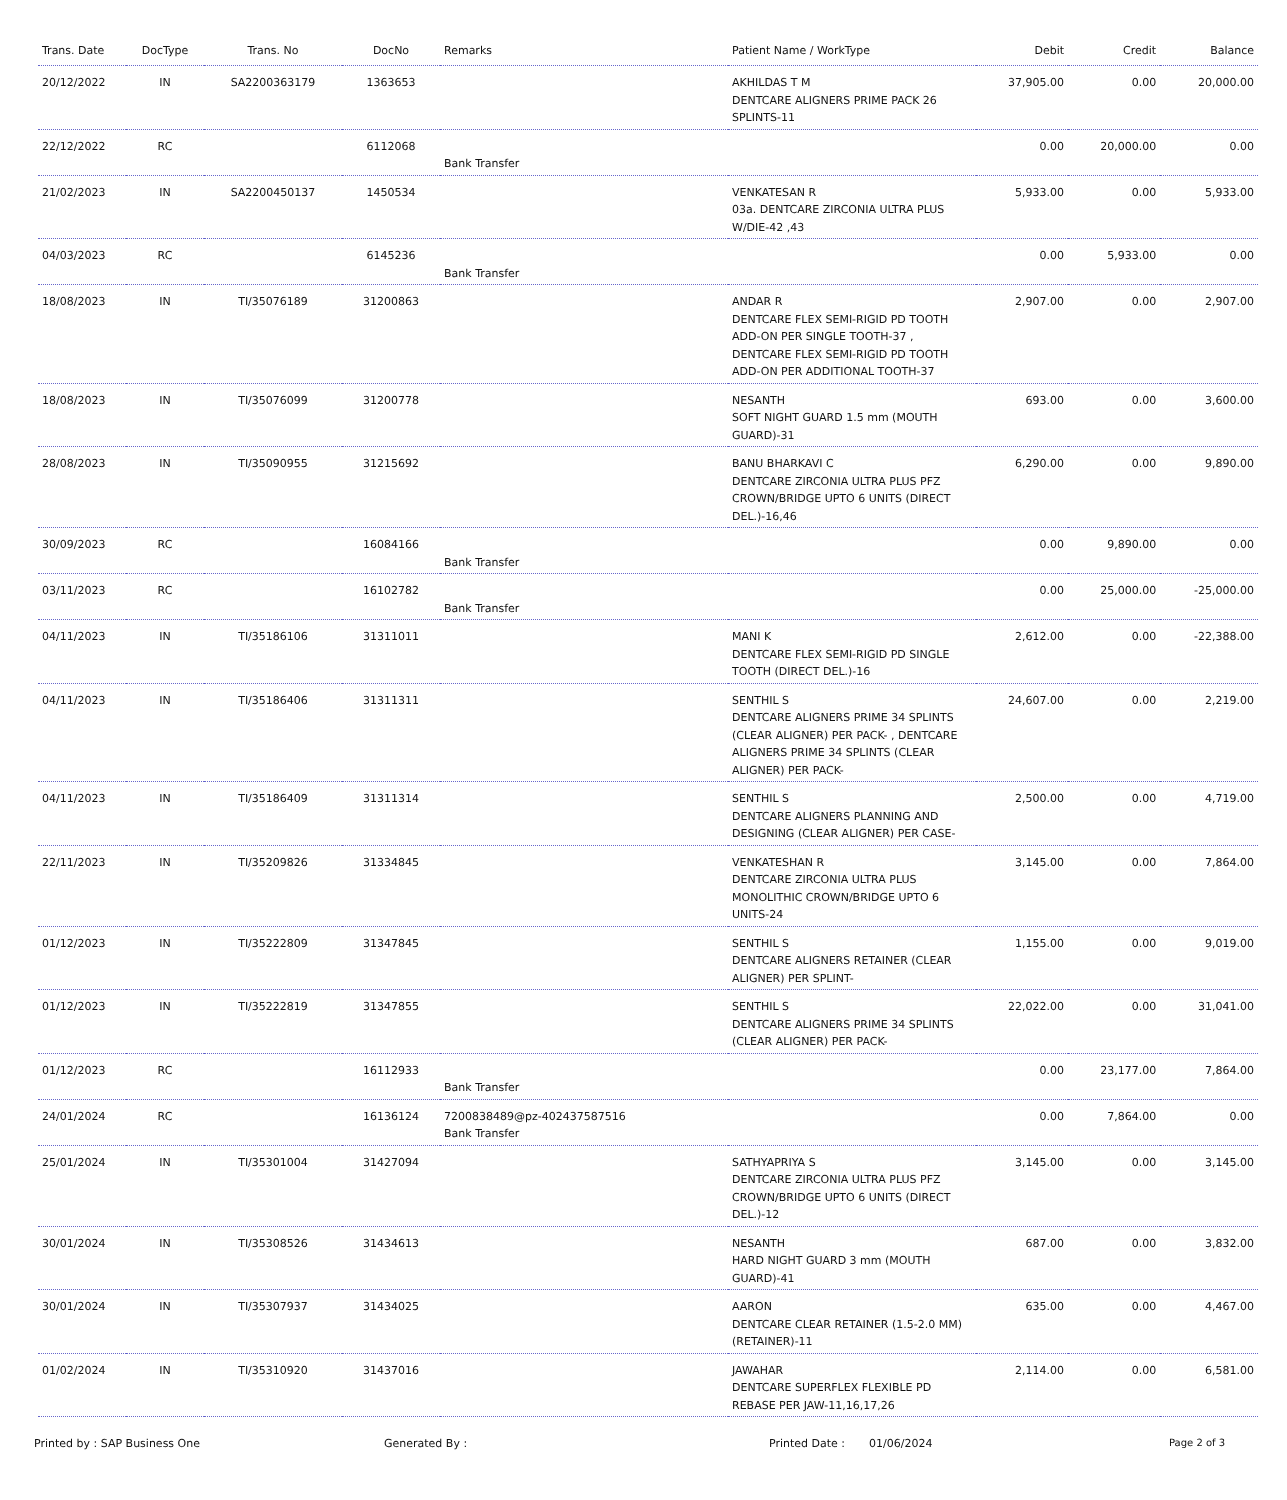| Trans. Date | DocType | Trans. No | DocNo | Remarks | Patient Name / WorkType | Debit | Credit | Balance |
| --- | --- | --- | --- | --- | --- | --- | --- | --- |
| 20/12/2022 | IN | SA2200363179 | 1363653 | | AKHILDAS T M DENTCARE ALIGNERS PRIME PACK 26 SPLINTS-11 | 37,905.00 | 0.00 | 20,000.00 |
| 22/12/2022 | RC | | 6112068 | Bank Transfer | | 0.00 | 20,000.00 | 0.00 |
| 21/02/2023 | IN | SA2200450137 | 1450534 | | VENKATESAN R 03a. DENTCARE ZIRCONIA ULTRA PLUS W/DIE-42 ,43 | 5,933.00 | 0.00 | 5,933.00 |
| 04/03/2023 | RC | | 6145236 | Bank Transfer | | 0.00 | 5,933.00 | 0.00 |
| 18/08/2023 | IN | TI/35076189 | 31200863 | | ANDAR R DENTCARE FLEX SEMI-RIGID PD TOOTH ADD-ON PER SINGLE TOOTH-37 , DENTCARE FLEX SEMI-RIGID PD TOOTH ADD-ON PER ADDITIONAL TOOTH-37 | 2,907.00 | 0.00 | 2,907.00 |
| 18/08/2023 | IN | TI/35076099 | 31200778 | | NESANTH SOFT NIGHT GUARD 1.5 mm (MOUTH GUARD)-31 | 693.00 | 0.00 | 3,600.00 |
| 28/08/2023 | IN | TI/35090955 | 31215692 | | BANU BHARKAVI C DENTCARE ZIRCONIA ULTRA PLUS PFZ CROWN/BRIDGE UPTO 6 UNITS (DIRECT DEL.)-16,46 | 6,290.00 | 0.00 | 9,890.00 |
| 30/09/2023 | RC | | 16084166 | Bank Transfer | | 0.00 | 9,890.00 | 0.00 |
| 03/11/2023 | RC | | 16102782 | Bank Transfer | | 0.00 | 25,000.00 | -25,000.00 |
| 04/11/2023 | IN | TI/35186106 | 31311011 | | MANI K DENTCARE FLEX SEMI-RIGID PD SINGLE TOOTH (DIRECT DEL.)-16 | 2,612.00 | 0.00 | -22,388.00 |
| 04/11/2023 | IN | TI/35186406 | 31311311 | | SENTHIL S DENTCARE ALIGNERS PRIME 34 SPLINTS (CLEAR ALIGNER) PER PACK- , DENTCARE ALIGNERS PRIME 34 SPLINTS (CLEAR ALIGNER) PER PACK- | 24,607.00 | 0.00 | 2,219.00 |
| 04/11/2023 | IN | TI/35186409 | 31311314 | | SENTHIL S DENTCARE ALIGNERS PLANNING AND DESIGNING (CLEAR ALIGNER) PER CASE- | 2,500.00 | 0.00 | 4,719.00 |
| 22/11/2023 | IN | TI/35209826 | 31334845 | | VENKATESHAN R DENTCARE ZIRCONIA ULTRA PLUS MONOLITHIC CROWN/BRIDGE UPTO 6 UNITS-24 | 3,145.00 | 0.00 | 7,864.00 |
| 01/12/2023 | IN | TI/35222809 | 31347845 | | SENTHIL S DENTCARE ALIGNERS RETAINER (CLEAR ALIGNER) PER SPLINT- | 1,155.00 | 0.00 | 9,019.00 |
| 01/12/2023 | IN | TI/35222819 | 31347855 | | SENTHIL S DENTCARE ALIGNERS PRIME 34 SPLINTS (CLEAR ALIGNER) PER PACK- | 22,022.00 | 0.00 | 31,041.00 |
| 01/12/2023 | RC | | 16112933 | Bank Transfer | | 0.00 | 23,177.00 | 7,864.00 |
| 24/01/2024 | RC | | 16136124 | 7200838489@pz-402437587516 Bank Transfer | | 0.00 | 7,864.00 | 0.00 |
| 25/01/2024 | IN | TI/35301004 | 31427094 | | SATHYAPRIYA S DENTCARE ZIRCONIA ULTRA PLUS PFZ CROWN/BRIDGE UPTO 6 UNITS (DIRECT DEL.)-12 | 3,145.00 | 0.00 | 3,145.00 |
| 30/01/2024 | IN | TI/35308526 | 31434613 | | NESANTH HARD NIGHT GUARD 3 mm (MOUTH GUARD)-41 | 687.00 | 0.00 | 3,832.00 |
| 30/01/2024 | IN | TI/35307937 | 31434025 | | AARON DENTCARE CLEAR RETAINER (1.5-2.0 MM) (RETAINER)-11 | 635.00 | 0.00 | 4,467.00 |
| 01/02/2024 | IN | TI/35310920 | 31437016 | | JAWAHAR DENTCARE SUPERFLEX FLEXIBLE PD REBASE PER JAW-11,16,17,26 | 2,114.00 | 0.00 | 6,581.00 |
Printed by : SAP Business One Generated By : Printed Date : 01/06/2024 Page 2 of 3